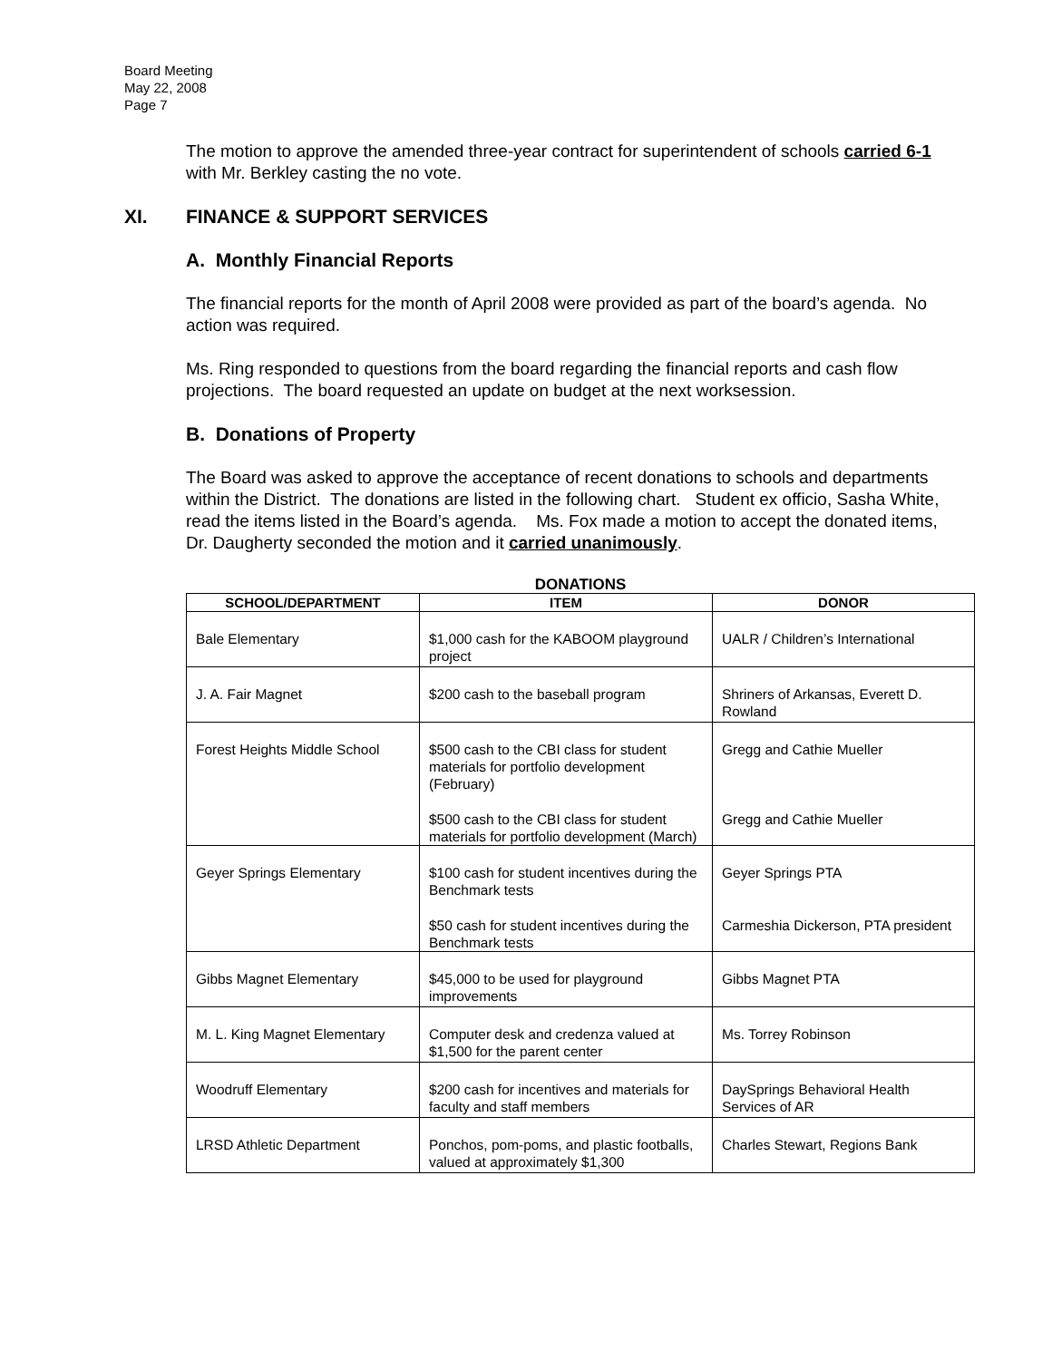Board Meeting
May 22, 2008
Page 7
The motion to approve the amended three-year contract for superintendent of schools carried 6-1 with Mr. Berkley casting the no vote.
XI. FINANCE & SUPPORT SERVICES
A. Monthly Financial Reports
The financial reports for the month of April 2008 were provided as part of the board’s agenda. No action was required.
Ms. Ring responded to questions from the board regarding the financial reports and cash flow projections. The board requested an update on budget at the next worksession.
B. Donations of Property
The Board was asked to approve the acceptance of recent donations to schools and departments within the District. The donations are listed in the following chart. Student ex officio, Sasha White, read the items listed in the Board’s agenda. Ms. Fox made a motion to accept the donated items, Dr. Daugherty seconded the motion and it carried unanimously.
DONATIONS
| SCHOOL/DEPARTMENT | ITEM | DONOR |
| --- | --- | --- |
| Bale Elementary | $1,000 cash for the KABOOM playground project | UALR / Children’s International |
| J. A. Fair Magnet | $200 cash to the baseball program | Shriners of Arkansas, Everett D. Rowland |
| Forest Heights Middle School | $500 cash to the CBI class for student materials for portfolio development (February) $500 cash to the CBI class for student materials for portfolio development (March) | Gregg and Cathie Mueller Gregg and Cathie Mueller |
| Geyer Springs Elementary | $100 cash for student incentives during the Benchmark tests $50 cash for student incentives during the Benchmark tests | Geyer Springs PTA Carmeshia Dickerson, PTA president |
| Gibbs Magnet Elementary | $45,000 to be used for playground improvements | Gibbs Magnet PTA |
| M. L. King Magnet Elementary | Computer desk and credenza valued at $1,500 for the parent center | Ms. Torrey Robinson |
| Woodruff Elementary | $200 cash for incentives and materials for faculty and staff members | DaySprings Behavioral Health Services of AR |
| LRSD Athletic Department | Ponchos, pom-poms, and plastic footballs, valued at approximately $1,300 | Charles Stewart, Regions Bank |